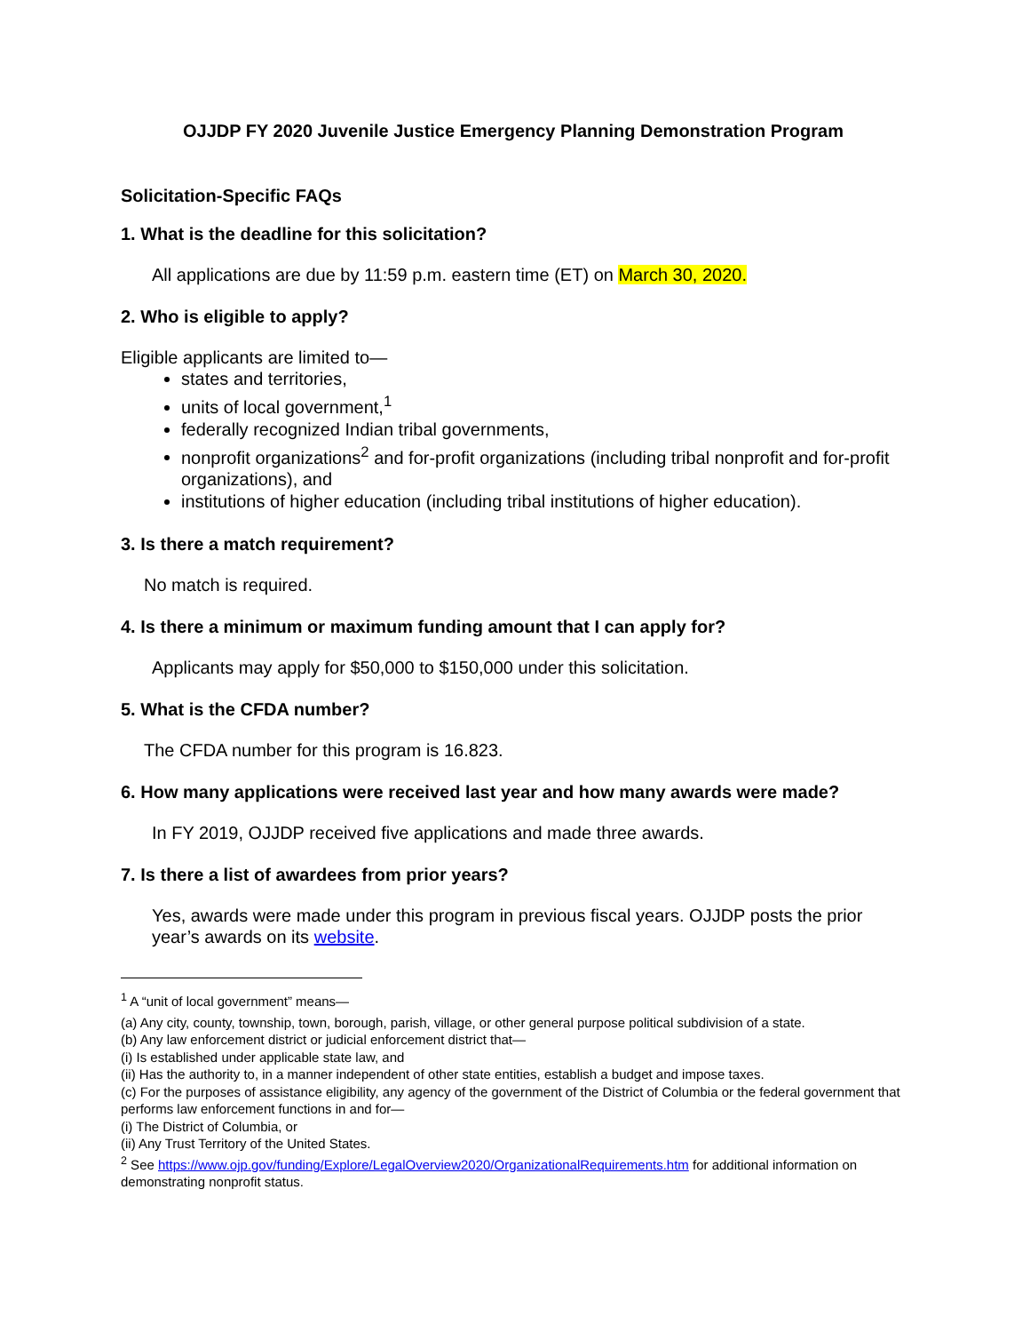OJJDP FY 2020 Juvenile Justice Emergency Planning Demonstration Program
Solicitation-Specific FAQs
1. What is the deadline for this solicitation?
All applications are due by 11:59 p.m. eastern time (ET) on March 30, 2020.
2. Who is eligible to apply?
Eligible applicants are limited to—
states and territories,
units of local government,<sup>1</sup>
federally recognized Indian tribal governments,
nonprofit organizations<sup>2</sup> and for-profit organizations (including tribal nonprofit and for-profit organizations), and
institutions of higher education (including tribal institutions of higher education).
3. Is there a match requirement?
No match is required.
4. Is there a minimum or maximum funding amount that I can apply for?
Applicants may apply for $50,000 to $150,000 under this solicitation.
5. What is the CFDA number?
The CFDA number for this program is 16.823.
6. How many applications were received last year and how many awards were made?
In FY 2019, OJJDP received five applications and made three awards.
7. Is there a list of awardees from prior years?
Yes, awards were made under this program in previous fiscal years. OJJDP posts the prior year’s awards on its website.
<sup>1</sup> A “unit of local government” means—
(a) Any city, county, township, town, borough, parish, village, or other general purpose political subdivision of a state.
(b) Any law enforcement district or judicial enforcement district that—
(i) Is established under applicable state law, and
(ii) Has the authority to, in a manner independent of other state entities, establish a budget and impose taxes.
(c) For the purposes of assistance eligibility, any agency of the government of the District of Columbia or the federal government that performs law enforcement functions in and for—
(i) The District of Columbia, or
(ii) Any Trust Territory of the United States.
<sup>2</sup> See https://www.ojp.gov/funding/Explore/LegalOverview2020/OrganizationalRequirements.htm for additional information on demonstrating nonprofit status.